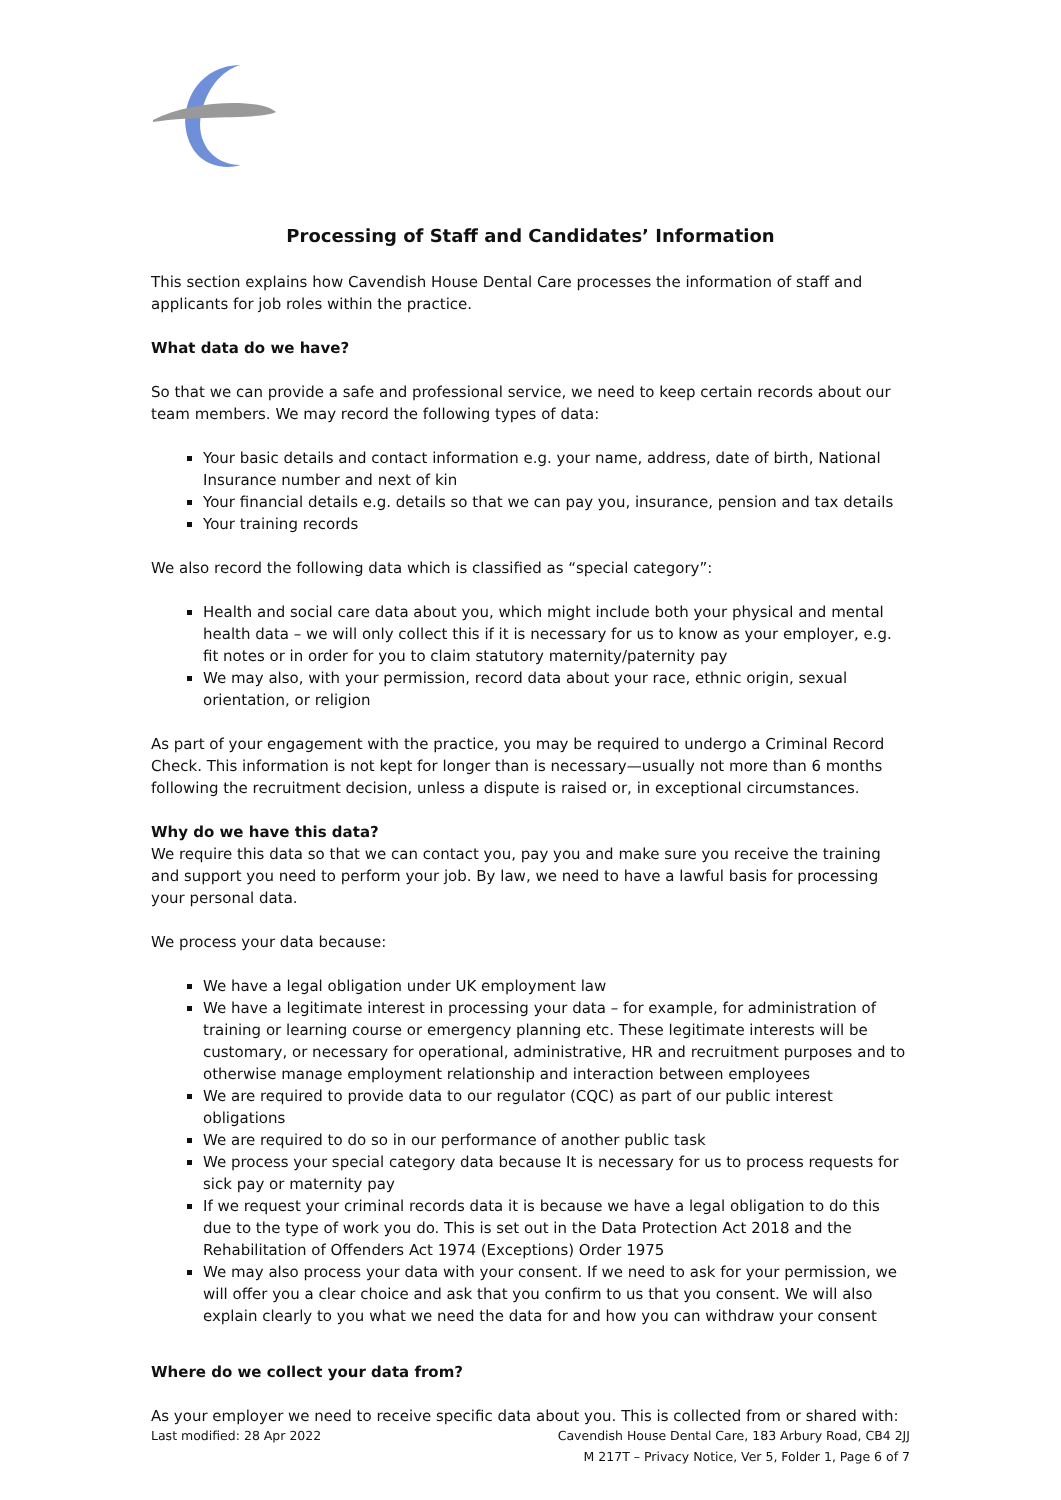Processing of Staff and Candidates’ Information
This section explains how Cavendish House Dental Care processes the information of staff and applicants for job roles within the practice.
What data do we have?
So that we can provide a safe and professional service, we need to keep certain records about our team members. We may record the following types of data:
Your basic details and contact information e.g. your name, address, date of birth, National Insurance number and next of kin
Your financial details e.g. details so that we can pay you, insurance, pension and tax details
Your training records
We also record the following data which is classified as “special category”:
Health and social care data about you, which might include both your physical and mental health data – we will only collect this if it is necessary for us to know as your employer, e.g. fit notes or in order for you to claim statutory maternity/paternity pay
We may also, with your permission, record data about your race, ethnic origin, sexual orientation, or religion
As part of your engagement with the practice, you may be required to undergo a Criminal Record Check. This information is not kept for longer than is necessary—usually not more than 6 months following the recruitment decision, unless a dispute is raised or, in exceptional circumstances.
Why do we have this data?
We require this data so that we can contact you, pay you and make sure you receive the training and support you need to perform your job. By law, we need to have a lawful basis for processing your personal data.
We process your data because:
We have a legal obligation under UK employment law
We have a legitimate interest in processing your data – for example, for administration of training or learning course or emergency planning etc. These legitimate interests will be customary, or necessary for operational, administrative, HR and recruitment purposes and to otherwise manage employment relationship and interaction between employees
We are required to provide data to our regulator (CQC) as part of our public interest obligations
We are required to do so in our performance of another public task
We process your special category data because It is necessary for us to process requests for sick pay or maternity pay
If we request your criminal records data it is because we have a legal obligation to do this due to the type of work you do. This is set out in the Data Protection Act 2018 and the Rehabilitation of Offenders Act 1974 (Exceptions) Order 1975
We may also process your data with your consent. If we need to ask for your permission, we will offer you a clear choice and ask that you confirm to us that you consent. We will also explain clearly to you what we need the data for and how you can withdraw your consent
Where do we collect your data from?
As your employer we need to receive specific data about you. This is collected from or shared with:
Last modified: 28 Apr 2022 Cavendish House Dental Care, 183 Arbury Road, CB4 2JJ
M 217T – Privacy Notice, Ver 5, Folder 1, Page 6 of 7